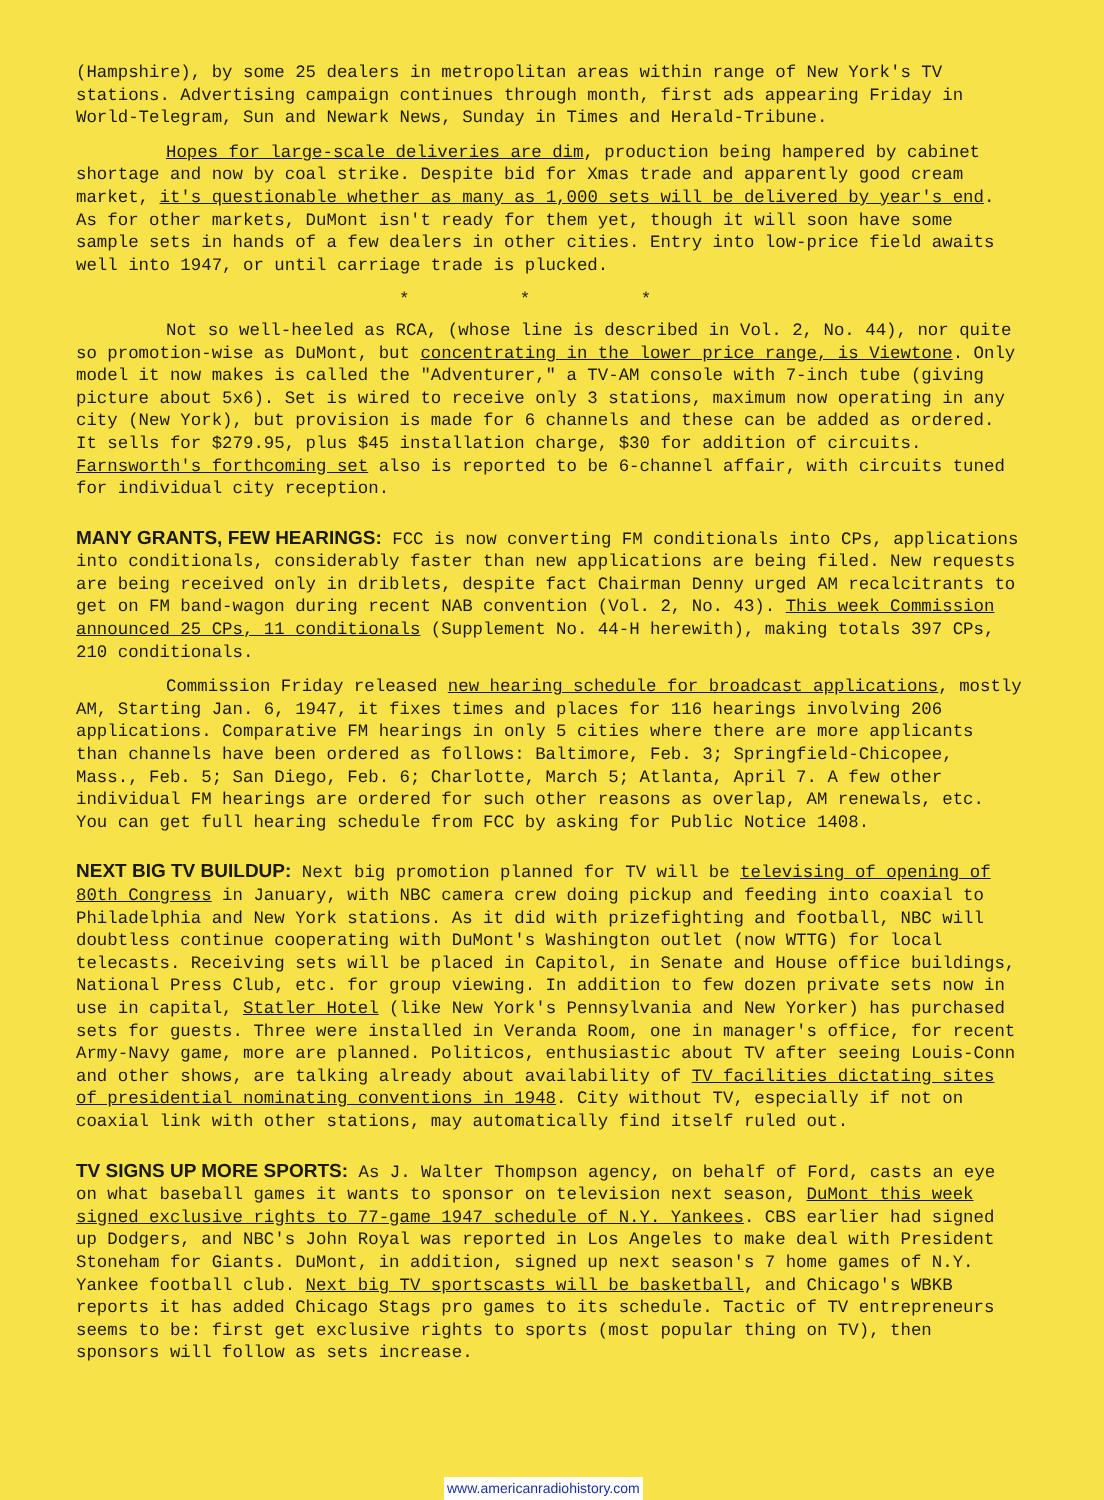(Hampshire), by some 25 dealers in metropolitan areas within range of New York's TV stations. Advertising campaign continues through month, first ads appearing Friday in World-Telegram, Sun and Newark News, Sunday in Times and Herald-Tribune.
Hopes for large-scale deliveries are dim, production being hampered by cabinet shortage and now by coal strike. Despite bid for Xmas trade and apparently good cream market, it's questionable whether as many as 1,000 sets will be delivered by year's end. As for other markets, DuMont isn't ready for them yet, though it will soon have some sample sets in hands of a few dealers in other cities. Entry into low-price field awaits well into 1947, or until carriage trade is plucked.
* * *
Not so well-heeled as RCA, (whose line is described in Vol. 2, No. 44), nor quite so promotion-wise as DuMont, but concentrating in the lower price range, is Viewtone. Only model it now makes is called the "Adventurer," a TV-AM console with 7-inch tube (giving picture about 5x6). Set is wired to receive only 3 stations, maximum now operating in any city (New York), but provision is made for 6 channels and these can be added as ordered. It sells for $279.95, plus $45 installation charge, $30 for addition of circuits. Farnsworth's forthcoming set also is reported to be 6-channel affair, with circuits tuned for individual city reception.
MANY GRANTS, FEW HEARINGS: FCC is now converting FM conditionals into CPs, applications into conditionals, considerably faster than new applications are being filed. New requests are being received only in driblets, despite fact Chairman Denny urged AM recalcitrants to get on FM band-wagon during recent NAB convention (Vol. 2, No. 43). This week Commission announced 25 CPs, 11 conditionals (Supplement No. 44-H herewith), making totals 397 CPs, 210 conditionals.
Commission Friday released new hearing schedule for broadcast applications, mostly AM, Starting Jan. 6, 1947, it fixes times and places for 116 hearings involving 206 applications. Comparative FM hearings in only 5 cities where there are more applicants than channels have been ordered as follows: Baltimore, Feb. 3; Springfield-Chicopee, Mass., Feb. 5; San Diego, Feb. 6; Charlotte, March 5; Atlanta, April 7. A few other individual FM hearings are ordered for such other reasons as overlap, AM renewals, etc. You can get full hearing schedule from FCC by asking for Public Notice 1408.
NEXT BIG TV BUILDUP: Next big promotion planned for TV will be televising of opening of 80th Congress in January, with NBC camera crew doing pickup and feeding into coaxial to Philadelphia and New York stations. As it did with prizefighting and football, NBC will doubtless continue cooperating with DuMont's Washington outlet (now WTTG) for local telecasts. Receiving sets will be placed in Capitol, in Senate and House office buildings, National Press Club, etc. for group viewing. In addition to few dozen private sets now in use in capital, Statler Hotel (like New York's Pennsylvania and New Yorker) has purchased sets for guests. Three were installed in Veranda Room, one in manager's office, for recent Army-Navy game, more are planned. Politicos, enthusiastic about TV after seeing Louis-Conn and other shows, are talking already about availability of TV facilities dictating sites of presidential nominating conventions in 1948. City without TV, especially if not on coaxial link with other stations, may automatically find itself ruled out.
TV SIGNS UP MORE SPORTS: As J. Walter Thompson agency, on behalf of Ford, casts an eye on what baseball games it wants to sponsor on television next season, DuMont this week signed exclusive rights to 77-game 1947 schedule of N.Y. Yankees. CBS earlier had signed up Dodgers, and NBC's John Royal was reported in Los Angeles to make deal with President Stoneham for Giants. DuMont, in addition, signed up next season's 7 home games of N.Y. Yankee football club. Next big TV sportscasts will be basketball, and Chicago's WBKB reports it has added Chicago Stags pro games to its schedule. Tactic of TV entrepreneurs seems to be: first get exclusive rights to sports (most popular thing on TV), then sponsors will follow as sets increase.
www.americanradiohistory.com